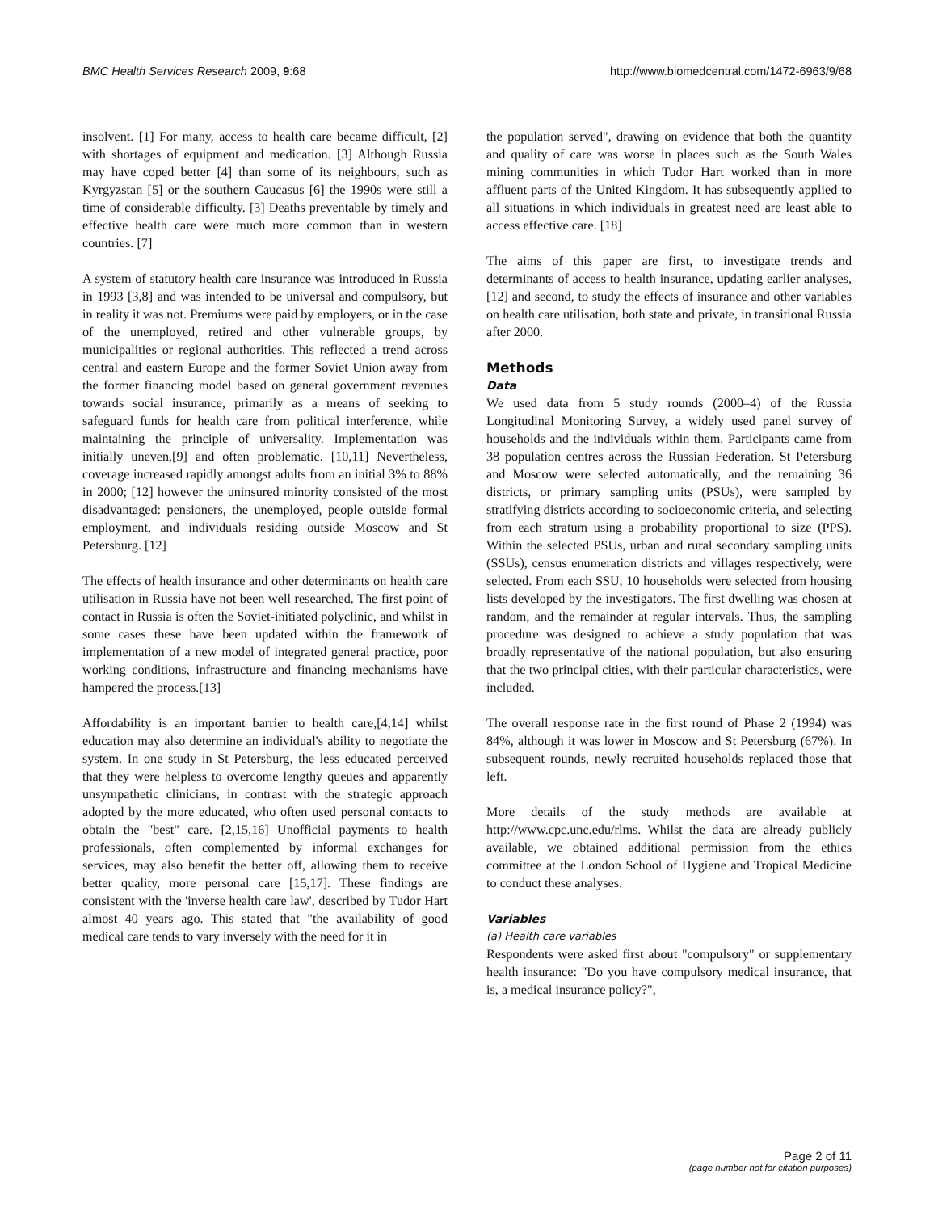BMC Health Services Research 2009, 9:68
http://www.biomedcentral.com/1472-6963/9/68
insolvent. [1] For many, access to health care became difficult, [2] with shortages of equipment and medication. [3] Although Russia may have coped better [4] than some of its neighbours, such as Kyrgyzstan [5] or the southern Caucasus [6] the 1990s were still a time of considerable difficulty. [3] Deaths preventable by timely and effective health care were much more common than in western countries. [7]
A system of statutory health care insurance was introduced in Russia in 1993 [3,8] and was intended to be universal and compulsory, but in reality it was not. Premiums were paid by employers, or in the case of the unemployed, retired and other vulnerable groups, by municipalities or regional authorities. This reflected a trend across central and eastern Europe and the former Soviet Union away from the former financing model based on general government revenues towards social insurance, primarily as a means of seeking to safeguard funds for health care from political interference, while maintaining the principle of universality. Implementation was initially uneven,[9] and often problematic. [10,11] Nevertheless, coverage increased rapidly amongst adults from an initial 3% to 88% in 2000; [12] however the uninsured minority consisted of the most disadvantaged: pensioners, the unemployed, people outside formal employment, and individuals residing outside Moscow and St Petersburg. [12]
The effects of health insurance and other determinants on health care utilisation in Russia have not been well researched. The first point of contact in Russia is often the Soviet-initiated polyclinic, and whilst in some cases these have been updated within the framework of implementation of a new model of integrated general practice, poor working conditions, infrastructure and financing mechanisms have hampered the process.[13]
Affordability is an important barrier to health care,[4,14] whilst education may also determine an individual's ability to negotiate the system. In one study in St Petersburg, the less educated perceived that they were helpless to overcome lengthy queues and apparently unsympathetic clinicians, in contrast with the strategic approach adopted by the more educated, who often used personal contacts to obtain the "best" care. [2,15,16] Unofficial payments to health professionals, often complemented by informal exchanges for services, may also benefit the better off, allowing them to receive better quality, more personal care [15,17]. These findings are consistent with the 'inverse health care law', described by Tudor Hart almost 40 years ago. This stated that "the availability of good medical care tends to vary inversely with the need for it in
the population served", drawing on evidence that both the quantity and quality of care was worse in places such as the South Wales mining communities in which Tudor Hart worked than in more affluent parts of the United Kingdom. It has subsequently applied to all situations in which individuals in greatest need are least able to access effective care. [18]
The aims of this paper are first, to investigate trends and determinants of access to health insurance, updating earlier analyses, [12] and second, to study the effects of insurance and other variables on health care utilisation, both state and private, in transitional Russia after 2000.
Methods
Data
We used data from 5 study rounds (2000–4) of the Russia Longitudinal Monitoring Survey, a widely used panel survey of households and the individuals within them. Participants came from 38 population centres across the Russian Federation. St Petersburg and Moscow were selected automatically, and the remaining 36 districts, or primary sampling units (PSUs), were sampled by stratifying districts according to socioeconomic criteria, and selecting from each stratum using a probability proportional to size (PPS). Within the selected PSUs, urban and rural secondary sampling units (SSUs), census enumeration districts and villages respectively, were selected. From each SSU, 10 households were selected from housing lists developed by the investigators. The first dwelling was chosen at random, and the remainder at regular intervals. Thus, the sampling procedure was designed to achieve a study population that was broadly representative of the national population, but also ensuring that the two principal cities, with their particular characteristics, were included.
The overall response rate in the first round of Phase 2 (1994) was 84%, although it was lower in Moscow and St Petersburg (67%). In subsequent rounds, newly recruited households replaced those that left.
More details of the study methods are available at http://www.cpc.unc.edu/rlms. Whilst the data are already publicly available, we obtained additional permission from the ethics committee at the London School of Hygiene and Tropical Medicine to conduct these analyses.
Variables
(a) Health care variables
Respondents were asked first about "compulsory" or supplementary health insurance: "Do you have compulsory medical insurance, that is, a medical insurance policy?",
Page 2 of 11
(page number not for citation purposes)